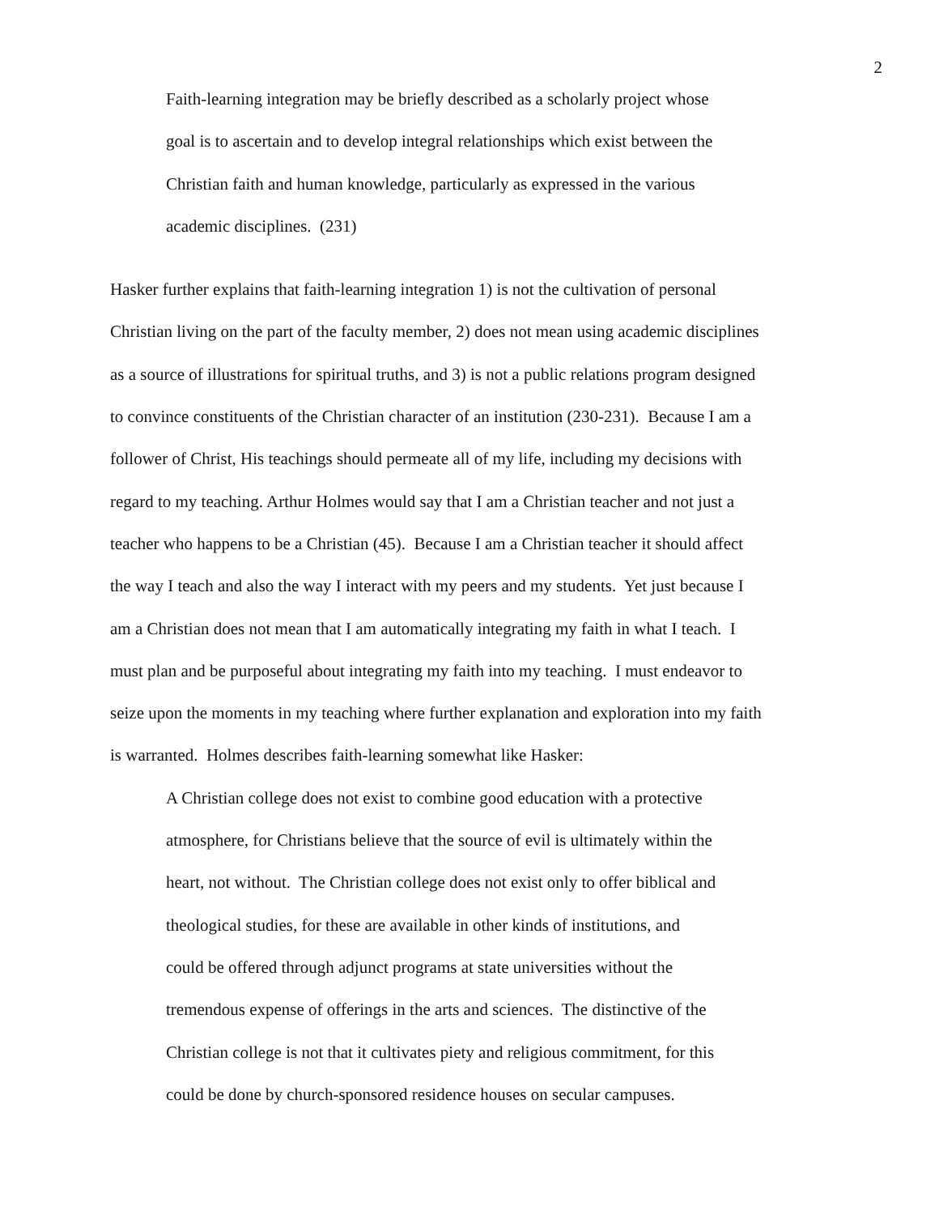2
Faith-learning integration may be briefly described as a scholarly project whose
goal is to ascertain and to develop integral relationships which exist between the
Christian faith and human knowledge, particularly as expressed in the various
academic disciplines. (231)
Hasker further explains that faith-learning integration 1) is not the cultivation of personal
Christian living on the part of the faculty member, 2) does not mean using academic disciplines
as a source of illustrations for spiritual truths, and 3) is not a public relations program designed
to convince constituents of the Christian character of an institution (230-231). Because I am a
follower of Christ, His teachings should permeate all of my life, including my decisions with
regard to my teaching. Arthur Holmes would say that I am a Christian teacher and not just a
teacher who happens to be a Christian (45). Because I am a Christian teacher it should affect
the way I teach and also the way I interact with my peers and my students. Yet just because I
am a Christian does not mean that I am automatically integrating my faith in what I teach. I
must plan and be purposeful about integrating my faith into my teaching. I must endeavor to
seize upon the moments in my teaching where further explanation and exploration into my faith
is warranted. Holmes describes faith-learning somewhat like Hasker:
A Christian college does not exist to combine good education with a protective
atmosphere, for Christians believe that the source of evil is ultimately within the
heart, not without. The Christian college does not exist only to offer biblical and
theological studies, for these are available in other kinds of institutions, and
could be offered through adjunct programs at state universities without the
tremendous expense of offerings in the arts and sciences. The distinctive of the
Christian college is not that it cultivates piety and religious commitment, for this
could be done by church-sponsored residence houses on secular campuses.